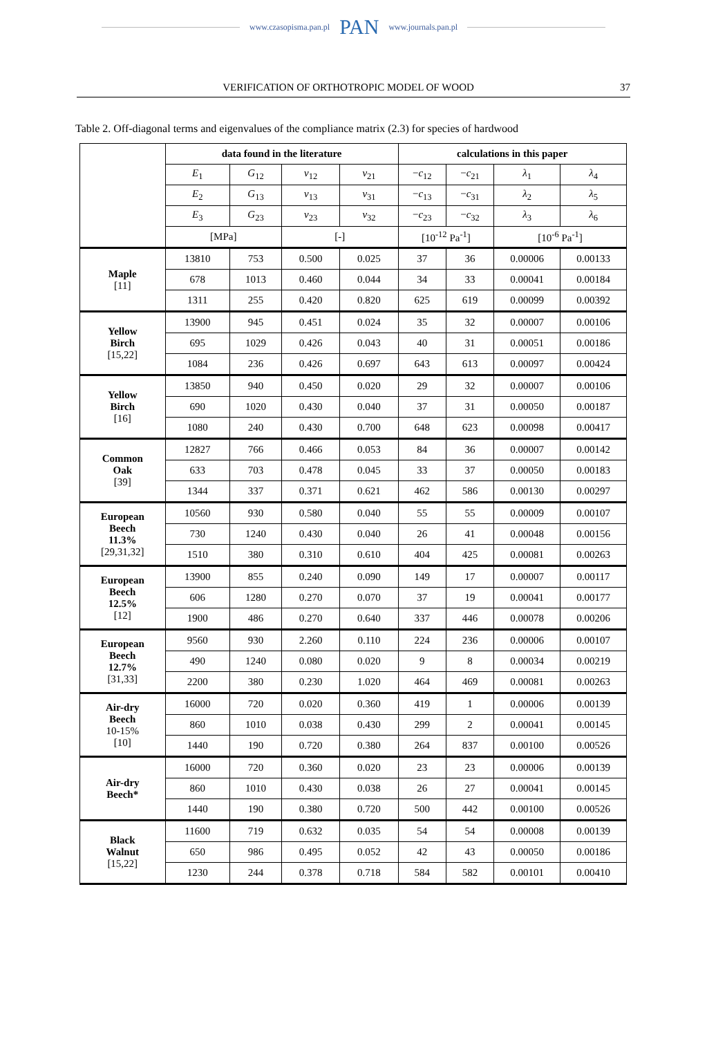www.czasopisma.pan.pl PAN www.journals.pan.pl
VERIFICATION OF ORTHOTROPIC MODEL OF WOOD 37
Table 2. Off-diagonal terms and eigenvalues of the compliance matrix (2.3) for species of hardwood
| | data found in the literature | | | | calculations in this paper | | | |
| | E<sub>1</sub> | G<sub>12</sub> | ν<sub>12</sub> | ν<sub>21</sub> | − c<sub>12</sub> | − c<sub>21</sub> | λ<sub>1</sub> | λ<sub>4</sub> |
| | E<sub>2</sub> | G<sub>13</sub> | ν<sub>13</sub> | ν<sub>31</sub> | − c<sub>13</sub> | − c<sub>31</sub> | λ<sub>2</sub> | λ<sub>5</sub> |
| | E<sub>3</sub> | G<sub>23</sub> | ν<sub>23</sub> | ν<sub>32</sub> | − c<sub>23</sub> | − c<sub>32</sub> | λ<sub>3</sub> | λ<sub>6</sub> |
| | [MPa] | | [-] | | [10<sup>-12</sup> Pa<sup>-1</sup>] | | [10<sup>-6</sup> Pa<sup>-1</sup>] | |
| Maple [11] | 13810 | 753 | 0.500 | 0.025 | 37 | 36 | 0.00006 | 0.00133 |
| | 678 | 1013 | 0.460 | 0.044 | 34 | 33 | 0.00041 | 0.00184 |
| | 1311 | 255 | 0.420 | 0.820 | 625 | 619 | 0.00099 | 0.00392 |
| Yellow Birch [15,22] | 13900 | 945 | 0.451 | 0.024 | 35 | 32 | 0.00007 | 0.00106 |
| | 695 | 1029 | 0.426 | 0.043 | 40 | 31 | 0.00051 | 0.00186 |
| | 1084 | 236 | 0.426 | 0.697 | 643 | 613 | 0.00097 | 0.00424 |
| Yellow Birch [16] | 13850 | 940 | 0.450 | 0.020 | 29 | 32 | 0.00007 | 0.00106 |
| | 690 | 1020 | 0.430 | 0.040 | 37 | 31 | 0.00050 | 0.00187 |
| | 1080 | 240 | 0.430 | 0.700 | 648 | 623 | 0.00098 | 0.00417 |
| Common Oak [39] | 12827 | 766 | 0.466 | 0.053 | 84 | 36 | 0.00007 | 0.00142 |
| | 633 | 703 | 0.478 | 0.045 | 33 | 37 | 0.00050 | 0.00183 |
| | 1344 | 337 | 0.371 | 0.621 | 462 | 586 | 0.00130 | 0.00297 |
| European Beech 11.3% [29,31,32] | 10560 | 930 | 0.580 | 0.040 | 55 | 55 | 0.00009 | 0.00107 |
| | 730 | 1240 | 0.430 | 0.040 | 26 | 41 | 0.00048 | 0.00156 |
| | 1510 | 380 | 0.310 | 0.610 | 404 | 425 | 0.00081 | 0.00263 |
| European Beech 12.5% [12] | 13900 | 855 | 0.240 | 0.090 | 149 | 17 | 0.00007 | 0.00117 |
| | 606 | 1280 | 0.270 | 0.070 | 37 | 19 | 0.00041 | 0.00177 |
| | 1900 | 486 | 0.270 | 0.640 | 337 | 446 | 0.00078 | 0.00206 |
| European Beech 12.7% [31,33] | 9560 | 930 | 2.260 | 0.110 | 224 | 236 | 0.00006 | 0.00107 |
| | 490 | 1240 | 0.080 | 0.020 | 9 | 8 | 0.00034 | 0.00219 |
| | 2200 | 380 | 0.230 | 1.020 | 464 | 469 | 0.00081 | 0.00263 |
| Air-dry Beech 10-15% [10] | 16000 | 720 | 0.020 | 0.360 | 419 | 1 | 0.00006 | 0.00139 |
| | 860 | 1010 | 0.038 | 0.430 | 299 | 2 | 0.00041 | 0.00145 |
| | 1440 | 190 | 0.720 | 0.380 | 264 | 837 | 0.00100 | 0.00526 |
| Air-dry Beech* | 16000 | 720 | 0.360 | 0.020 | 23 | 23 | 0.00006 | 0.00139 |
| | 860 | 1010 | 0.430 | 0.038 | 26 | 27 | 0.00041 | 0.00145 |
| | 1440 | 190 | 0.380 | 0.720 | 500 | 442 | 0.00100 | 0.00526 |
| Black Walnut [15,22] | 11600 | 719 | 0.632 | 0.035 | 54 | 54 | 0.00008 | 0.00139 |
| | 650 | 986 | 0.495 | 0.052 | 42 | 43 | 0.00050 | 0.00186 |
| | 1230 | 244 | 0.378 | 0.718 | 584 | 582 | 0.00101 | 0.00410 |